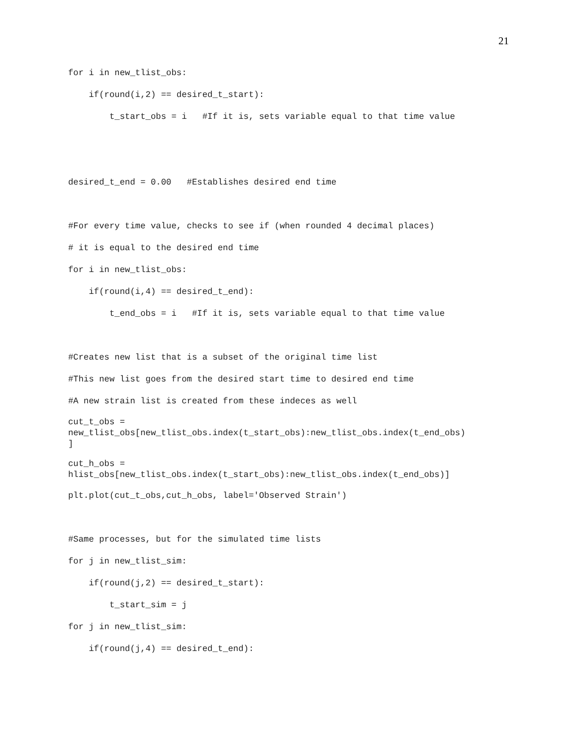21
for i in new_tlist_obs:
if(round(i,2) == desired_t_start):
t_start_obs = i #If it is, sets variable equal to that time value
desired_t_end = 0.00 #Establishes desired end time
#For every time value, checks to see if (when rounded 4 decimal places)
# it is equal to the desired end time
for i in new_tlist_obs:
if(round(i,4) == desired_t_end):
t_end_obs = i #If it is, sets variable equal to that time value
#Creates new list that is a subset of the original time list
#This new list goes from the desired start time to desired end time
#A new strain list is created from these indeces as well
cut_t_obs =
new_tlist_obs[new_tlist_obs.index(t_start_obs):new_tlist_obs.index(t_end_obs)
]
cut_h_obs =
hlist_obs[new_tlist_obs.index(t_start_obs):new_tlist_obs.index(t_end_obs)]
plt.plot(cut_t_obs,cut_h_obs, label='Observed Strain')
#Same processes, but for the simulated time lists
for j in new_tlist_sim:
if(round(j,2) == desired_t_start):
t_start_sim = j
for j in new_tlist_sim:
if(round(j,4) == desired_t_end):